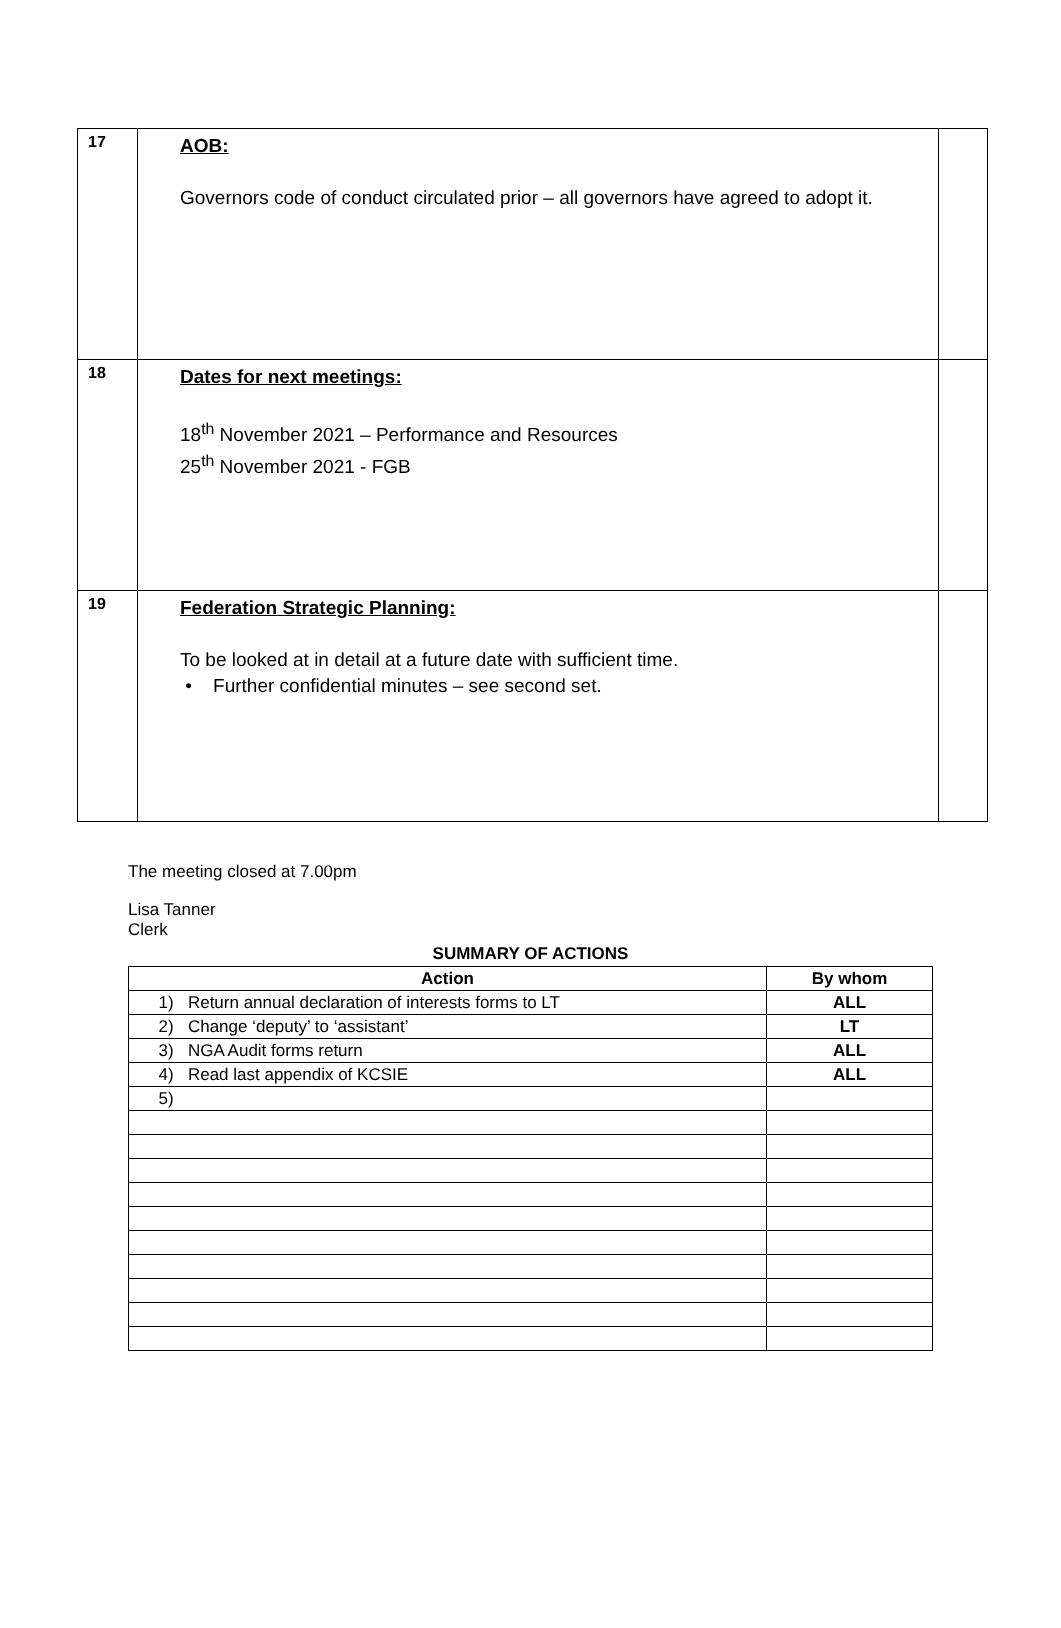| 17 | AOB: Governors code of conduct circulated prior – all governors have agreed to adopt it. | |
| 18 | Dates for next meetings: 18<sup>th</sup> November 2021 – Performance and Resources 25<sup>th</sup> November 2021 - FGB | |
| 19 | Federation Strategic Planning: To be looked at in detail at a future date with sufficient time. • Further confidential minutes – see second set. | |
The meeting closed at 7.00pm
Lisa Tanner
Clerk
SUMMARY OF ACTIONS
| Action | By whom |
| --- | --- |
| 1) Return annual declaration of interests forms to LT | ALL |
| 2) Change ‘deputy’ to ‘assistant’ | LT |
| 3) NGA Audit forms return | ALL |
| 4) Read last appendix of KCSIE | ALL |
| 5) | |